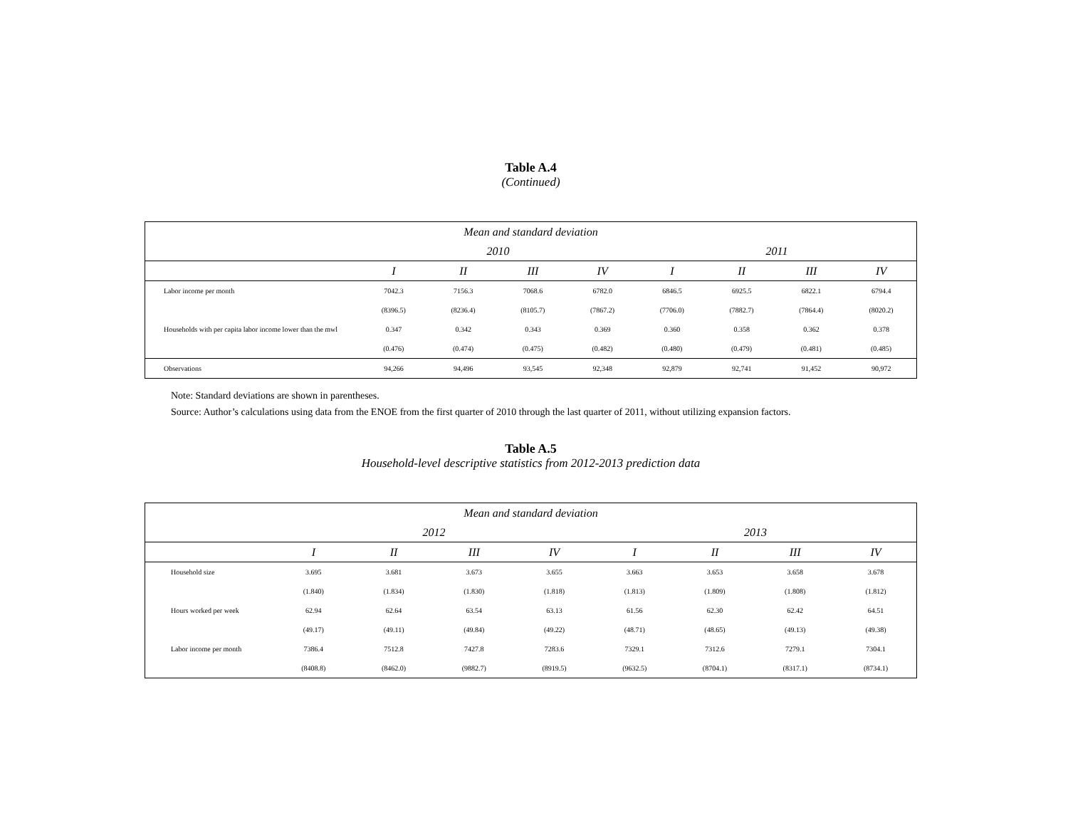Table A.4
(Continued)
| Mean and standard deviation | | | | | | | | |
| --- | --- | --- | --- | --- | --- | --- | --- | --- |
| | 2010 | | | | 2011 | | | |
| | I | II | III | IV | I | II | III | IV |
| Labor income per month | 7042.3 | 7156.3 | 7068.6 | 6782.0 | 6846.5 | 6925.5 | 6822.1 | 6794.4 |
| | (8396.5) | (8236.4) | (8105.7) | (7867.2) | (7706.0) | (7882.7) | (7864.4) | (8020.2) |
| Households with per capita labor income lower than the mwl | 0.347 | 0.342 | 0.343 | 0.369 | 0.360 | 0.358 | 0.362 | 0.378 |
| | (0.476) | (0.474) | (0.475) | (0.482) | (0.480) | (0.479) | (0.481) | (0.485) |
| Observations | 94,266 | 94,496 | 93,545 | 92,348 | 92,879 | 92,741 | 91,452 | 90,972 |
Note: Standard deviations are shown in parentheses.
Source: Author’s calculations using data from the ENOE from the first quarter of 2010 through the last quarter of 2011, without utilizing expansion factors.
Table A.5
Household-level descriptive statistics from 2012-2013 prediction data
| Mean and standard deviation | | | | | | | | |
| --- | --- | --- | --- | --- | --- | --- | --- | --- |
| | 2012 | | | | 2013 | | | |
| | I | II | III | IV | I | II | III | IV |
| Household size | 3.695 | 3.681 | 3.673 | 3.655 | 3.663 | 3.653 | 3.658 | 3.678 |
| | (1.840) | (1.834) | (1.830) | (1.818) | (1.813) | (1.809) | (1.808) | (1.812) |
| Hours worked per week | 62.94 | 62.64 | 63.54 | 63.13 | 61.56 | 62.30 | 62.42 | 64.51 |
| | (49.17) | (49.11) | (49.84) | (49.22) | (48.71) | (48.65) | (49.13) | (49.38) |
| Labor income per month | 7386.4 | 7512.8 | 7427.8 | 7283.6 | 7329.1 | 7312.6 | 7279.1 | 7304.1 |
| | (8408.8) | (8462.0) | (9882.7) | (8919.5) | (9632.5) | (8704.1) | (8317.1) | (8734.1) |